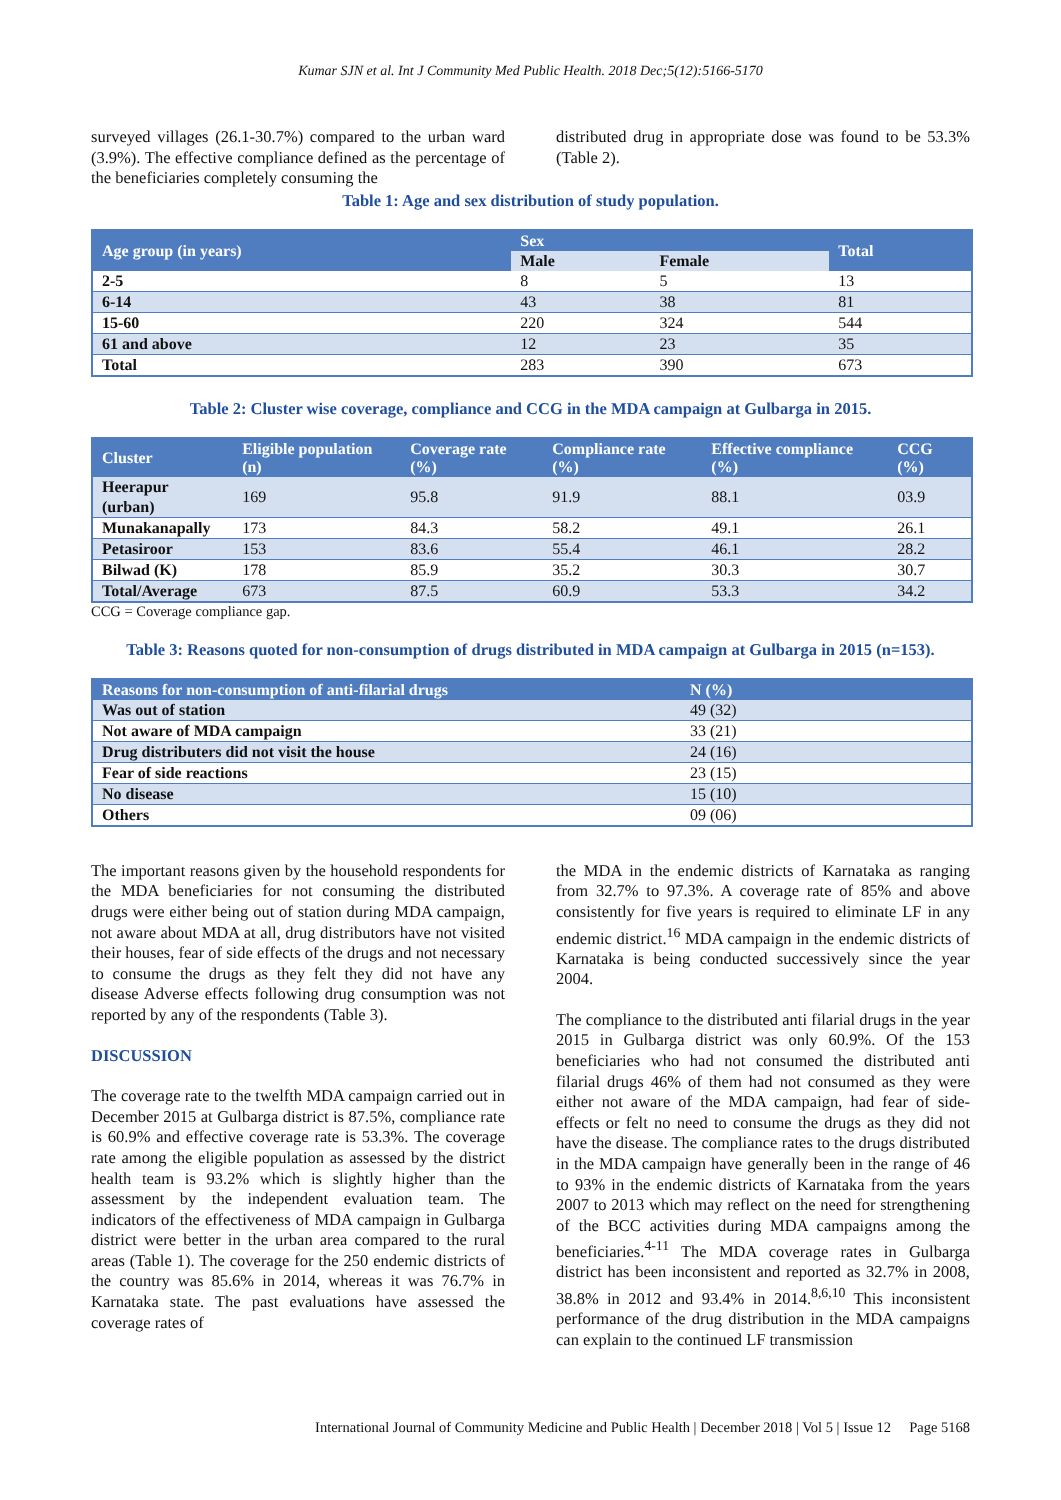Kumar SJN et al. Int J Community Med Public Health. 2018 Dec;5(12):5166-5170
surveyed villages (26.1-30.7%) compared to the urban ward (3.9%). The effective compliance defined as the percentage of the beneficiaries completely consuming the
distributed drug in appropriate dose was found to be 53.3% (Table 2).
Table 1: Age and sex distribution of study population.
| Age group (in years) | Sex | | Total |
| --- | --- | --- | --- |
| | Male | Female | |
| 2-5 | 8 | 5 | 13 |
| 6-14 | 43 | 38 | 81 |
| 15-60 | 220 | 324 | 544 |
| 61 and above | 12 | 23 | 35 |
| Total | 283 | 390 | 673 |
Table 2: Cluster wise coverage, compliance and CCG in the MDA campaign at Gulbarga in 2015.
| Cluster | Eligible population (n) | Coverage rate (%) | Compliance rate (%) | Effective compliance (%) | CCG (%) |
| --- | --- | --- | --- | --- | --- |
| Heerapur (urban) | 169 | 95.8 | 91.9 | 88.1 | 03.9 |
| Munakanapally | 173 | 84.3 | 58.2 | 49.1 | 26.1 |
| Petasiroor | 153 | 83.6 | 55.4 | 46.1 | 28.2 |
| Bilwad (K) | 178 | 85.9 | 35.2 | 30.3 | 30.7 |
| Total/Average | 673 | 87.5 | 60.9 | 53.3 | 34.2 |
CCG = Coverage compliance gap.
Table 3: Reasons quoted for non-consumption of drugs distributed in MDA campaign at Gulbarga in 2015 (n=153).
| Reasons for non-consumption of anti-filarial drugs | N (%) |
| --- | --- |
| Was out of station | 49 (32) |
| Not aware of MDA campaign | 33 (21) |
| Drug distributers did not visit the house | 24 (16) |
| Fear of side reactions | 23 (15) |
| No disease | 15 (10) |
| Others | 09 (06) |
The important reasons given by the household respondents for the MDA beneficiaries for not consuming the distributed drugs were either being out of station during MDA campaign, not aware about MDA at all, drug distributors have not visited their houses, fear of side effects of the drugs and not necessary to consume the drugs as they felt they did not have any disease Adverse effects following drug consumption was not reported by any of the respondents (Table 3).
DISCUSSION
The coverage rate to the twelfth MDA campaign carried out in December 2015 at Gulbarga district is 87.5%, compliance rate is 60.9% and effective coverage rate is 53.3%. The coverage rate among the eligible population as assessed by the district health team is 93.2% which is slightly higher than the assessment by the independent evaluation team. The indicators of the effectiveness of MDA campaign in Gulbarga district were better in the urban area compared to the rural areas (Table 1). The coverage for the 250 endemic districts of the country was 85.6% in 2014, whereas it was 76.7% in Karnataka state. The past evaluations have assessed the coverage rates of
the MDA in the endemic districts of Karnataka as ranging from 32.7% to 97.3%. A coverage rate of 85% and above consistently for five years is required to eliminate LF in any endemic district.<sup>16</sup> MDA campaign in the endemic districts of Karnataka is being conducted successively since the year 2004.
The compliance to the distributed anti filarial drugs in the year 2015 in Gulbarga district was only 60.9%. Of the 153 beneficiaries who had not consumed the distributed anti filarial drugs 46% of them had not consumed as they were either not aware of the MDA campaign, had fear of side-effects or felt no need to consume the drugs as they did not have the disease. The compliance rates to the drugs distributed in the MDA campaign have generally been in the range of 46 to 93% in the endemic districts of Karnataka from the years 2007 to 2013 which may reflect on the need for strengthening of the BCC activities during MDA campaigns among the beneficiaries.<sup>4-11</sup> The MDA coverage rates in Gulbarga district has been inconsistent and reported as 32.7% in 2008, 38.8% in 2012 and 93.4% in 2014.<sup>8,6,10</sup> This inconsistent performance of the drug distribution in the MDA campaigns can explain to the continued LF transmission
International Journal of Community Medicine and Public Health | December 2018 | Vol 5 | Issue 12 Page 5168